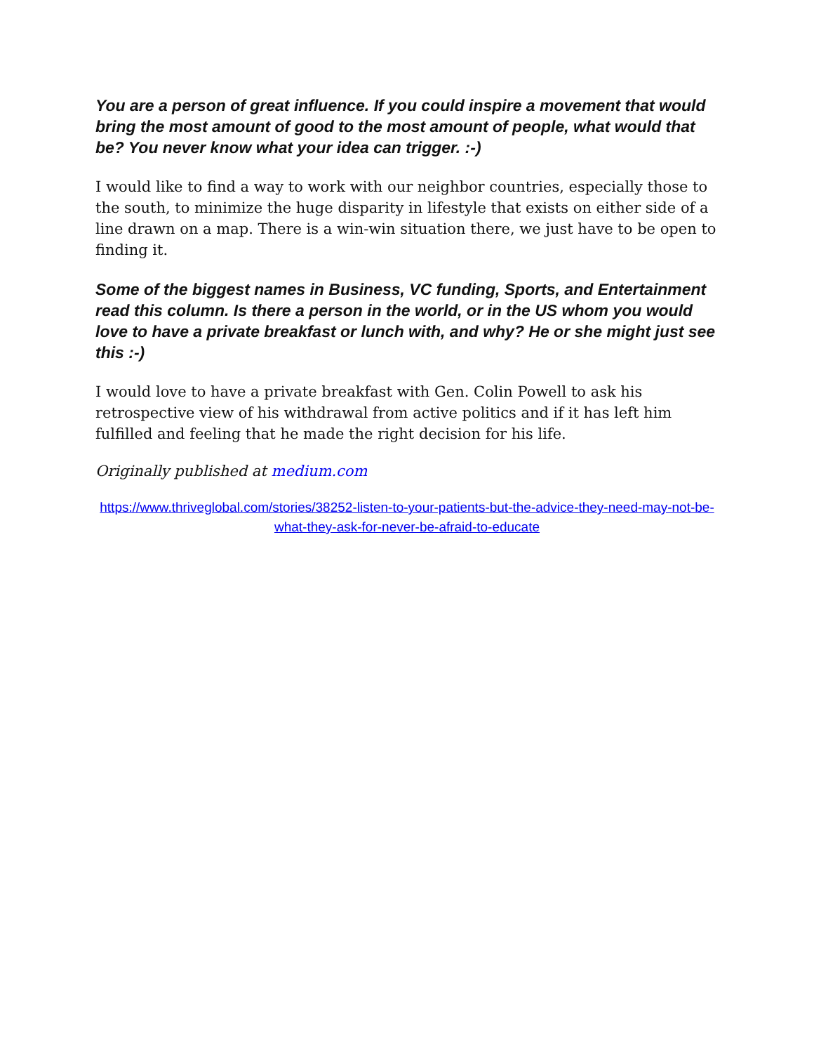You are a person of great influence. If you could inspire a movement that would bring the most amount of good to the most amount of people, what would that be? You never know what your idea can trigger. :-)
I would like to find a way to work with our neighbor countries, especially those to the south, to minimize the huge disparity in lifestyle that exists on either side of a line drawn on a map. There is a win-win situation there, we just have to be open to finding it.
Some of the biggest names in Business, VC funding, Sports, and Entertainment read this column. Is there a person in the world, or in the US whom you would love to have a private breakfast or lunch with, and why? He or she might just see this :-)
I would love to have a private breakfast with Gen. Colin Powell to ask his retrospective view of his withdrawal from active politics and if it has left him fulfilled and feeling that he made the right decision for his life.
Originally published at medium.com
https://www.thriveglobal.com/stories/38252-listen-to-your-patients-but-the-advice-they-need-may-not-be-what-they-ask-for-never-be-afraid-to-educate